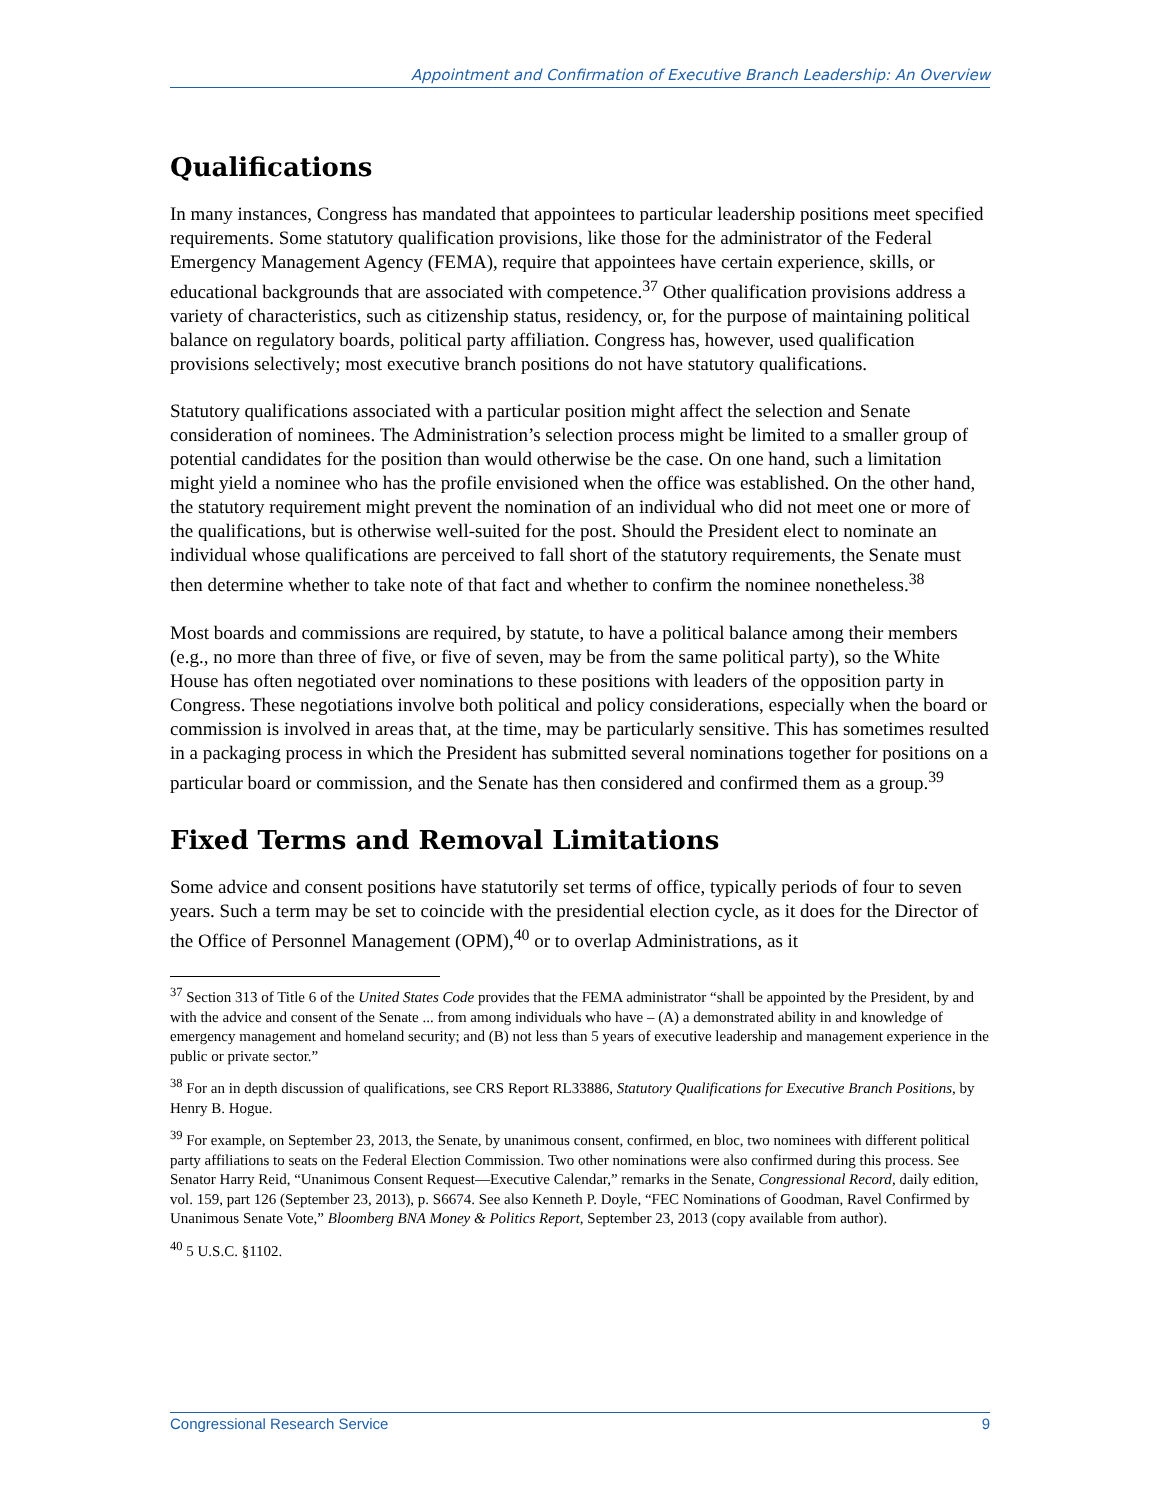Appointment and Confirmation of Executive Branch Leadership: An Overview
Qualifications
In many instances, Congress has mandated that appointees to particular leadership positions meet specified requirements. Some statutory qualification provisions, like those for the administrator of the Federal Emergency Management Agency (FEMA), require that appointees have certain experience, skills, or educational backgrounds that are associated with competence.<sup>37</sup> Other qualification provisions address a variety of characteristics, such as citizenship status, residency, or, for the purpose of maintaining political balance on regulatory boards, political party affiliation. Congress has, however, used qualification provisions selectively; most executive branch positions do not have statutory qualifications.
Statutory qualifications associated with a particular position might affect the selection and Senate consideration of nominees. The Administration’s selection process might be limited to a smaller group of potential candidates for the position than would otherwise be the case. On one hand, such a limitation might yield a nominee who has the profile envisioned when the office was established. On the other hand, the statutory requirement might prevent the nomination of an individual who did not meet one or more of the qualifications, but is otherwise well-suited for the post. Should the President elect to nominate an individual whose qualifications are perceived to fall short of the statutory requirements, the Senate must then determine whether to take note of that fact and whether to confirm the nominee nonetheless.<sup>38</sup>
Most boards and commissions are required, by statute, to have a political balance among their members (e.g., no more than three of five, or five of seven, may be from the same political party), so the White House has often negotiated over nominations to these positions with leaders of the opposition party in Congress. These negotiations involve both political and policy considerations, especially when the board or commission is involved in areas that, at the time, may be particularly sensitive. This has sometimes resulted in a packaging process in which the President has submitted several nominations together for positions on a particular board or commission, and the Senate has then considered and confirmed them as a group.<sup>39</sup>
Fixed Terms and Removal Limitations
Some advice and consent positions have statutorily set terms of office, typically periods of four to seven years. Such a term may be set to coincide with the presidential election cycle, as it does for the Director of the Office of Personnel Management (OPM),<sup>40</sup> or to overlap Administrations, as it
<sup>37</sup> Section 313 of Title 6 of the United States Code provides that the FEMA administrator “shall be appointed by the President, by and with the advice and consent of the Senate ... from among individuals who have – (A) a demonstrated ability in and knowledge of emergency management and homeland security; and (B) not less than 5 years of executive leadership and management experience in the public or private sector.”
<sup>38</sup> For an in depth discussion of qualifications, see CRS Report RL33886, Statutory Qualifications for Executive Branch Positions, by Henry B. Hogue.
<sup>39</sup> For example, on September 23, 2013, the Senate, by unanimous consent, confirmed, en bloc, two nominees with different political party affiliations to seats on the Federal Election Commission. Two other nominations were also confirmed during this process. See Senator Harry Reid, “Unanimous Consent Request—Executive Calendar,” remarks in the Senate, Congressional Record, daily edition, vol. 159, part 126 (September 23, 2013), p. S6674. See also Kenneth P. Doyle, “FEC Nominations of Goodman, Ravel Confirmed by Unanimous Senate Vote,” Bloomberg BNA Money & Politics Report, September 23, 2013 (copy available from author).
<sup>40</sup> 5 U.S.C. §1102.
Congressional Research Service 9